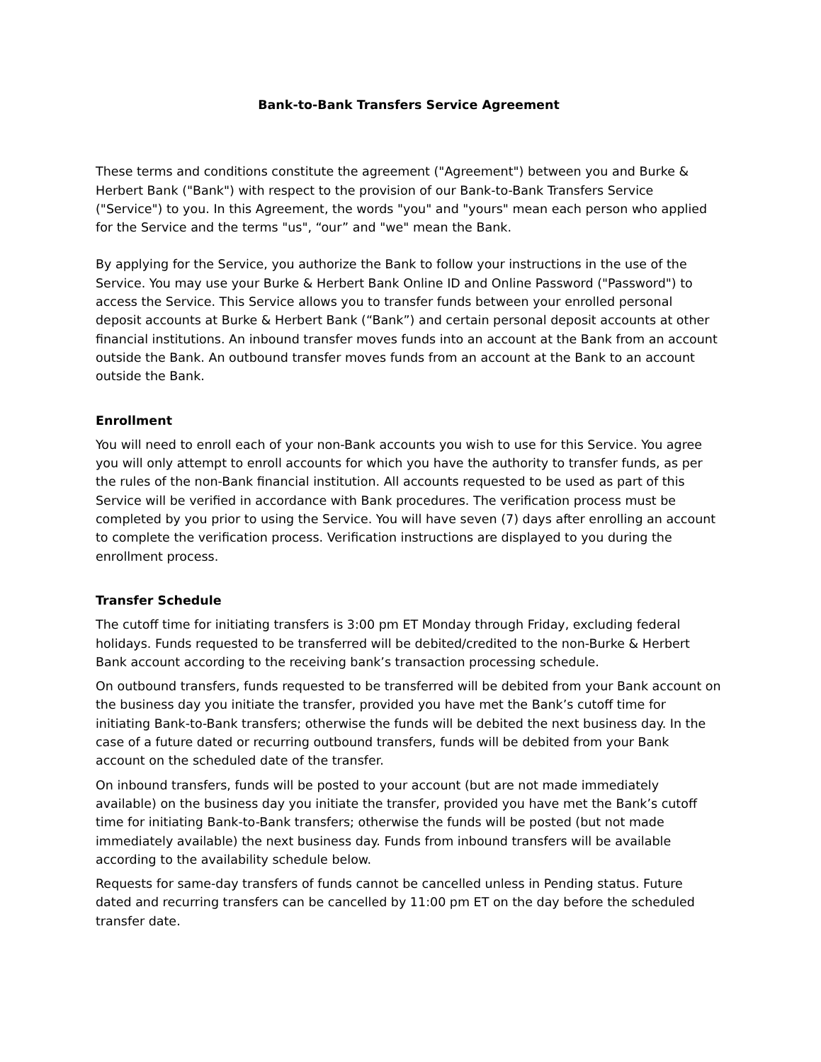Bank-to-Bank Transfers Service Agreement
These terms and conditions constitute the agreement ("Agreement") between you and Burke & Herbert Bank ("Bank") with respect to the provision of our Bank-to-Bank Transfers Service ("Service") to you. In this Agreement, the words "you" and "yours" mean each person who applied for the Service and the terms "us", “our” and "we" mean the Bank.
By applying for the Service, you authorize the Bank to follow your instructions in the use of the Service. You may use your Burke & Herbert Bank Online ID and Online Password ("Password") to access the Service. This Service allows you to transfer funds between your enrolled personal deposit accounts at Burke & Herbert Bank (“Bank”) and certain personal deposit accounts at other financial institutions. An inbound transfer moves funds into an account at the Bank from an account outside the Bank. An outbound transfer moves funds from an account at the Bank to an account outside the Bank.
Enrollment
You will need to enroll each of your non-Bank accounts you wish to use for this Service. You agree you will only attempt to enroll accounts for which you have the authority to transfer funds, as per the rules of the non-Bank financial institution. All accounts requested to be used as part of this Service will be verified in accordance with Bank procedures. The verification process must be completed by you prior to using the Service. You will have seven (7) days after enrolling an account to complete the verification process. Verification instructions are displayed to you during the enrollment process.
Transfer Schedule
The cutoff time for initiating transfers is 3:00 pm ET Monday through Friday, excluding federal holidays. Funds requested to be transferred will be debited/credited to the non-Burke & Herbert Bank account according to the receiving bank’s transaction processing schedule.
On outbound transfers, funds requested to be transferred will be debited from your Bank account on the business day you initiate the transfer, provided you have met the Bank’s cutoff time for initiating Bank-to-Bank transfers; otherwise the funds will be debited the next business day. In the case of a future dated or recurring outbound transfers, funds will be debited from your Bank account on the scheduled date of the transfer.
On inbound transfers, funds will be posted to your account (but are not made immediately available) on the business day you initiate the transfer, provided you have met the Bank’s cutoff time for initiating Bank-to-Bank transfers; otherwise the funds will be posted (but not made immediately available) the next business day. Funds from inbound transfers will be available according to the availability schedule below.
Requests for same-day transfers of funds cannot be cancelled unless in Pending status. Future dated and recurring transfers can be cancelled by 11:00 pm ET on the day before the scheduled transfer date.